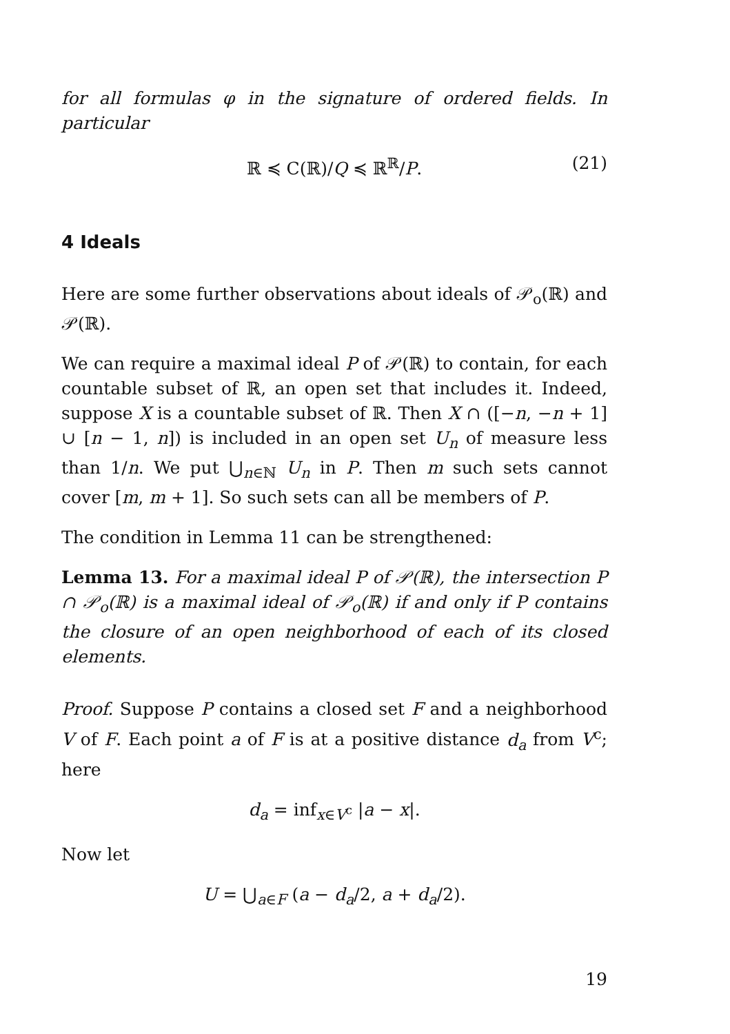for all formulas φ in the signature of ordered fields. In particular
ℝ ≼ C(ℝ)/Q ≼ ℝ<sup>ℝ</sup>/P. (21)
4 Ideals
Here are some further observations about ideals of 𝒫<sub>o</sub>(ℝ) and 𝒫(ℝ).
We can require a maximal ideal P of 𝒫(ℝ) to contain, for each countable subset of ℝ, an open set that includes it. Indeed, suppose X is a countable subset of ℝ. Then X ∩ ([−n, −n + 1] ∪ [n − 1, n]) is included in an open set U<sub>n</sub> of measure less than 1/n. We put ⋃<sub>n∈ℕ</sub> U<sub>n</sub> in P. Then m such sets cannot cover [m, m + 1]. So such sets can all be members of P.
The condition in Lemma 11 can be strengthened:
Lemma 13. For a maximal ideal P of 𝒫(ℝ), the intersection P ∩ 𝒫<sub>o</sub>(ℝ) is a maximal ideal of 𝒫<sub>o</sub>(ℝ) if and only if P contains the closure of an open neighborhood of each of its closed elements.
Proof. Suppose P contains a closed set F and a neighborhood V of F. Each point a of F is at a positive distance d<sub>a</sub> from V<sup>c</sup>; here
d<sub>a</sub> = inf<sub>x∈V<sup>c</sup></sub> |a − x|.
Now let
U = ⋃<sub>a∈F</sub> (a − d<sub>a</sub>/2, a + d<sub>a</sub>/2).
19